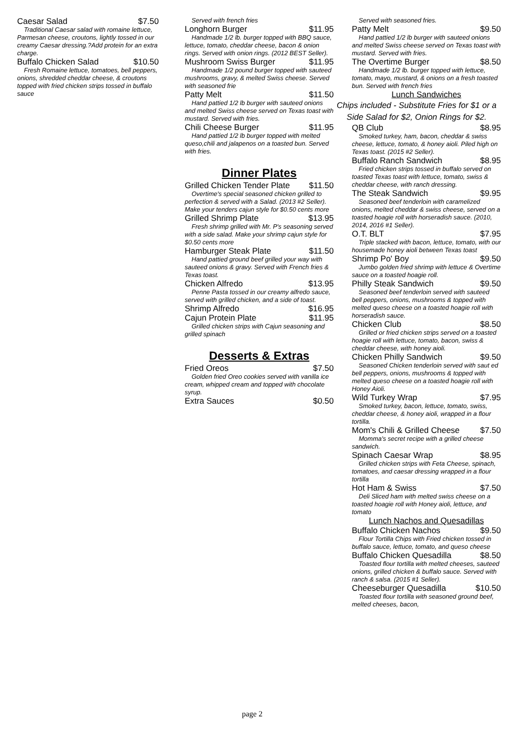Caesar Salad $7.50
Traditional Caesar salad with romaine lettuce, Parmesan cheese, croutons, lightly tossed in our creamy Caesar dressing.?Add protein for an extra charge.
Buffalo Chicken Salad $10.50
Fresh Romaine lettuce, tomatoes, bell peppers, onions, shredded cheddar cheese, & croutons topped with fried chicken strips tossed in buffalo sauce
Served with french fries
Longhorn Burger $11.95
Handmade 1/2 lb. burger topped with BBQ sauce, lettuce, tomato, cheddar cheese, bacon & onion rings. Served with onion rings. (2012 BEST Seller).
Mushroom Swiss Burger $11.95
Handmade 1/2 pound burger topped with sauteed mushrooms, gravy, & melted Swiss cheese. Served with seasoned frie
Patty Melt $11.50
Hand pattied 1/2 lb burger with sauteed onions and melted Swiss cheese served on Texas toast with mustard. Served with fries.
Chili Cheese Burger $11.95
Hand pattied 1/2 lb burger topped with melted queso,chili and jalapenos on a toasted bun. Served with fries.
Dinner Plates
Grilled Chicken Tender Plate $11.50
Overtime's special seasoned chicken grilled to perfection & served with a Salad. (2013 #2 Seller). Make your tenders cajun style for $0.50 cents more
Grilled Shrimp Plate $13.95
Fresh shrimp grilled with Mr. P's seasoning served with a side salad. Make your shrimp cajun style for $0.50 cents more
Hamburger Steak Plate $11.50
Hand pattied ground beef grilled your way with sauteed onions & gravy. Served with French fries & Texas toast.
Chicken Alfredo $13.95
Penne Pasta tossed in our creamy alfredo sauce, served with grilled chicken, and a side of toast.
Shrimp Alfredo $16.95
Cajun Protein Plate $11.95
Grilled chicken strips with Cajun seasoning and grilled spinach
Desserts & Extras
Fried Oreos $7.50
Golden fried Oreo cookies served with vanilla ice cream, whipped cream and topped with chocolate syrup.
Extra Sauces $0.50
Served with seasoned fries.
Patty Melt $9.50
Hand pattied 1/2 lb burger with sauteed onions and melted Swiss cheese served on Texas toast with mustard. Served with fries.
The Overtime Burger $8.50
Handmade 1/2 lb. burger topped with lettuce, tomato, mayo, mustard, & onions on a fresh toasted bun. Served with french fries
Lunch Sandwiches
Chips included - Substitute Fries for $1 or a Side Salad for $2, Onion Rings for $2.
QB Club $8.95
Smoked turkey, ham, bacon, cheddar & swiss cheese, lettuce, tomato, & honey aioli. Piled high on Texas toast. (2015 #2 Seller).
Buffalo Ranch Sandwich $8.95
Fried chicken strips tossed in buffalo served on toasted Texas toast with lettuce, tomato, swiss & cheddar cheese, with ranch dressing.
The Steak Sandwich $9.95
Seasoned beef tenderloin with caramelized onions, melted cheddar & swiss cheese, served on a toasted hoagie roll with horseradish sauce. (2010, 2014, 2016 #1 Seller).
O.T. BLT $7.95
Triple stacked with bacon, lettuce, tomato, with our housemade honey aioli between Texas toast
Shrimp Po' Boy $9.50
Jumbo golden fried shrimp with lettuce & Overtime sauce on a toasted hoagie roll.
Philly Steak Sandwich $9.50
Seasoned beef tenderloin served with sauteed bell peppers, onions, mushrooms & topped with melted queso cheese on a toasted hoagie roll with horseradish sauce.
Chicken Club $8.50
Grilled or fried chicken strips served on a toasted hoagie roll with lettuce, tomato, bacon, swiss & cheddar cheese, with honey aioli.
Chicken Philly Sandwich $9.50
Seasoned Chicken tenderloin served with saut ed bell peppers, onions, mushrooms & topped with melted queso cheese on a toasted hoagie roll with Honey Aioli.
Wild Turkey Wrap $7.95
Smoked turkey, bacon, lettuce, tomato, swiss, cheddar cheese, & honey aioli, wrapped in a flour tortilla.
Mom's Chili & Grilled Cheese $7.50
Momma's secret recipe with a grilled cheese sandwich.
Spinach Caesar Wrap $8.95
Grilled chicken strips with Feta Cheese, spinach, tomatoes, and caesar dressing wrapped in a flour tortilla
Hot Ham & Swiss $7.50
Deli Sliced ham with melted swiss cheese on a toasted hoagie roll with Honey aioli, lettuce, and tomato
Lunch Nachos and Quesadillas
Buffalo Chicken Nachos $9.50
Flour Tortilla Chips with Fried chicken tossed in buffalo sauce, lettuce, tomato, and queso cheese
Buffalo Chicken Quesadilla $8.50
Toasted flour tortilla with melted cheeses, sauteed onions, grilled chicken & buffalo sauce. Served with ranch & salsa. (2015 #1 Seller).
Cheeseburger Quesadilla $10.50
Toasted flour tortilla with seasoned ground beef, melted cheeses, bacon,
page 2